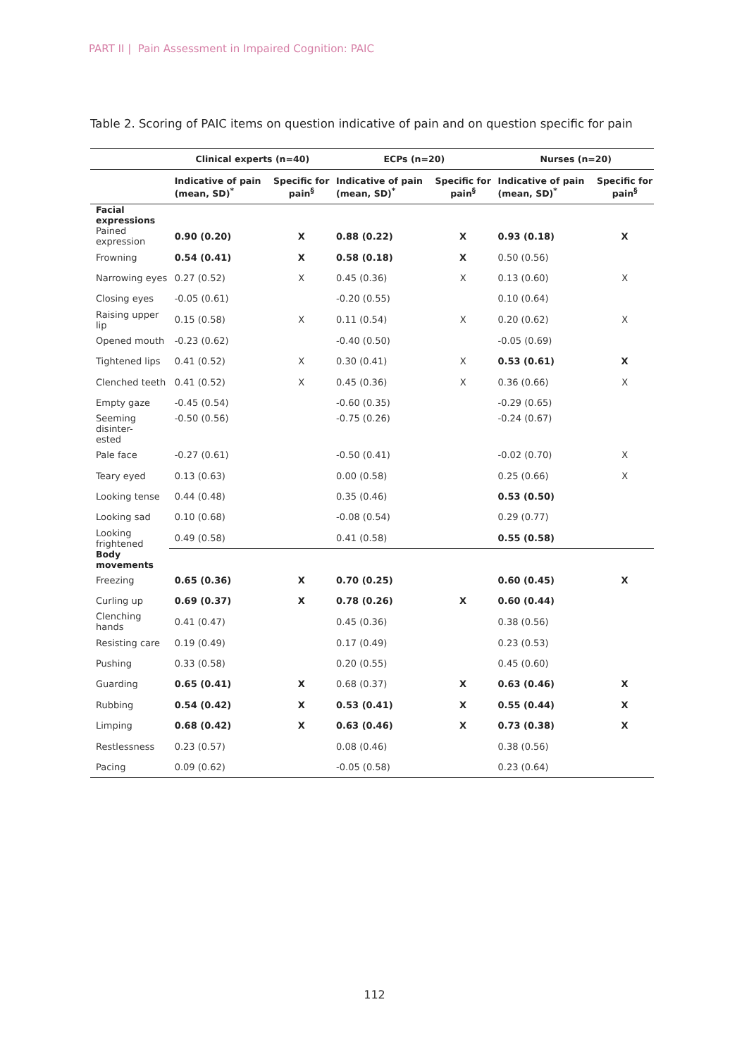PART II | Pain Assessment in Impaired Cognition: PAIC
Table 2. Scoring of PAIC items on question indicative of pain and on question specific for pain
| | Clinical experts (n=40) | | ECPs (n=20) | | Nurses (n=20) | |
| --- | --- | --- | --- | --- | --- | --- |
| | Indicative of pain (mean, SD)<sup>*</sup> | Specific for pain<sup>§</sup> | Indicative of pain (mean, SD)<sup>*</sup> | Specific for pain<sup>§</sup> | Indicative of pain (mean, SD)<sup>*</sup> | Specific for pain<sup>§</sup> |
| Facial expressions | | | | | | |
| Pained expression | 0.90 (0.20) | X | 0.88 (0.22) | X | 0.93 (0.18) | X |
| Frowning | 0.54 (0.41) | X | 0.58 (0.18) | X | 0.50 (0.56) | |
| Narrowing eyes | 0.27 (0.52) | X | 0.45 (0.36) | X | 0.13 (0.60) | X |
| Closing eyes | -0.05 (0.61) | | -0.20 (0.55) | | 0.10 (0.64) | |
| Raising upper lip | 0.15 (0.58) | X | 0.11 (0.54) | X | 0.20 (0.62) | X |
| Opened mouth | -0.23 (0.62) | | -0.40 (0.50) | | -0.05 (0.69) | |
| Tightened lips | 0.41 (0.52) | X | 0.30 (0.41) | X | 0.53 (0.61) | X |
| Clenched teeth | 0.41 (0.52) | X | 0.45 (0.36) | X | 0.36 (0.66) | X |
| Empty gaze | -0.45 (0.54) | | -0.60 (0.35) | | -0.29 (0.65) | |
| Seeming disinter- ested | -0.50 (0.56) | | -0.75 (0.26) | | -0.24 (0.67) | |
| Pale face | -0.27 (0.61) | | -0.50 (0.41) | | -0.02 (0.70) | X |
| Teary eyed | 0.13 (0.63) | | 0.00 (0.58) | | 0.25 (0.66) | X |
| Looking tense | 0.44 (0.48) | | 0.35 (0.46) | | 0.53 (0.50) | |
| Looking sad | 0.10 (0.68) | | -0.08 (0.54) | | 0.29 (0.77) | |
| Looking frightened | 0.49 (0.58) | | 0.41 (0.58) | | 0.55 (0.58) | |
| Body movements | | | | | | |
| Freezing | 0.65 (0.36) | X | 0.70 (0.25) | | 0.60 (0.45) | X |
| Curling up | 0.69 (0.37) | X | 0.78 (0.26) | X | 0.60 (0.44) | |
| Clenching hands | 0.41 (0.47) | | 0.45 (0.36) | | 0.38 (0.56) | |
| Resisting care | 0.19 (0.49) | | 0.17 (0.49) | | 0.23 (0.53) | |
| Pushing | 0.33 (0.58) | | 0.20 (0.55) | | 0.45 (0.60) | |
| Guarding | 0.65 (0.41) | X | 0.68 (0.37) | X | 0.63 (0.46) | X |
| Rubbing | 0.54 (0.42) | X | 0.53 (0.41) | X | 0.55 (0.44) | X |
| Limping | 0.68 (0.42) | X | 0.63 (0.46) | X | 0.73 (0.38) | X |
| Restlessness | 0.23 (0.57) | | 0.08 (0.46) | | 0.38 (0.56) | |
| Pacing | 0.09 (0.62) | | -0.05 (0.58) | | 0.23 (0.64) | |
112